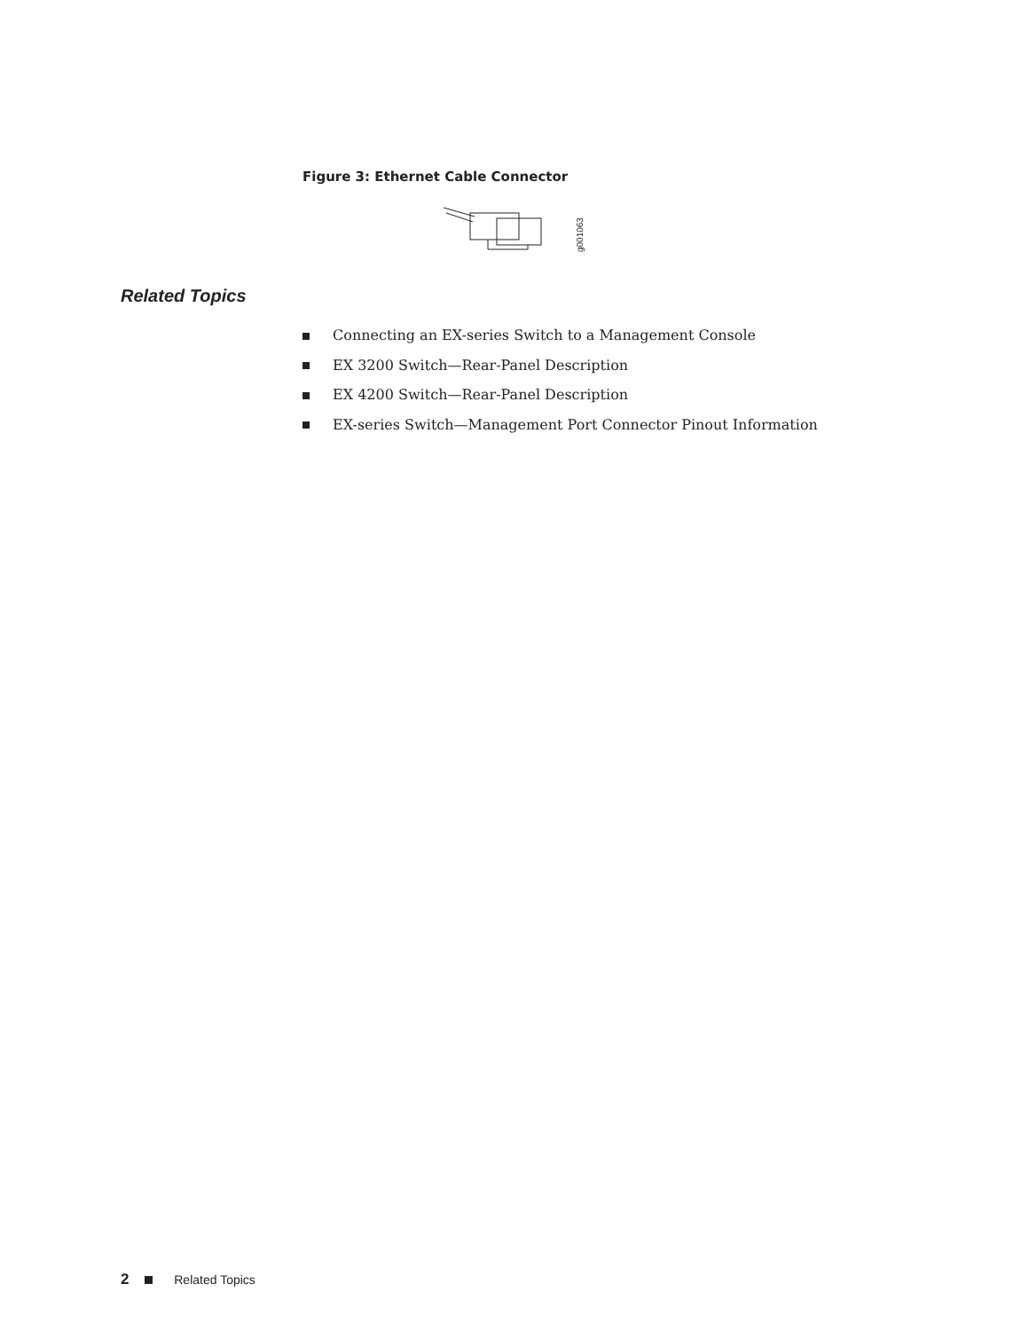Figure 3: Ethernet Cable Connector
g001063
Related Topics
Connecting an EX-series Switch to a Management Console
EX 3200 Switch—Rear-Panel Description
EX 4200 Switch—Rear-Panel Description
EX-series Switch—Management Port Connector Pinout Information
2 Related Topics